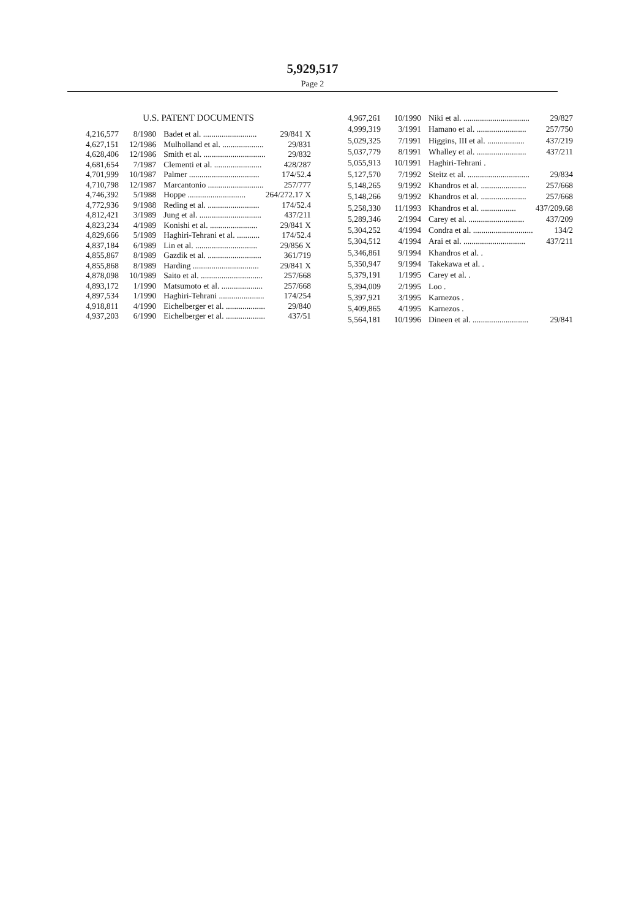5,929,517
Page 2
U.S. PATENT DOCUMENTS
| 4,216,577 | 8/1980 | Badet et al. .......................... | 29/841 X |
| 4,627,151 | 12/1986 | Mulholland et al. .................... | 29/831 |
| 4,628,406 | 12/1986 | Smith et al. .............................. | 29/832 |
| 4,681,654 | 7/1987 | Clementi et al. ....................... | 428/287 |
| 4,701,999 | 10/1987 | Palmer .................................. | 174/52.4 |
| 4,710,798 | 12/1987 | Marcantonio ........................... | 257/777 |
| 4,746,392 | 5/1988 | Hoppe ............................ | 264/272.17 X |
| 4,772,936 | 9/1988 | Reding et al. ......................... | 174/52.4 |
| 4,812,421 | 3/1989 | Jung et al. .............................. | 437/211 |
| 4,823,234 | 4/1989 | Konishi et al. ....................... | 29/841 X |
| 4,829,666 | 5/1989 | Haghiri-Tehrani et al. ........... | 174/52.4 |
| 4,837,184 | 6/1989 | Lin et al. .............................. | 29/856 X |
| 4,855,867 | 8/1989 | Gazdik et al. .......................... | 361/719 |
| 4,855,868 | 8/1989 | Harding ................................ | 29/841 X |
| 4,878,098 | 10/1989 | Saito et al. .............................. | 257/668 |
| 4,893,172 | 1/1990 | Matsumoto et al. .................... | 257/668 |
| 4,897,534 | 1/1990 | Haghiri-Tehrani ...................... | 174/254 |
| 4,918,811 | 4/1990 | Eichelberger et al. ................... | 29/840 |
| 4,937,203 | 6/1990 | Eichelberger et al. ................... | 437/51 |
| 4,967,261 | 10/1990 | Niki et al. ................................ | 29/827 |
| 4,999,319 | 3/1991 | Hamano et al. ........................ | 257/750 |
| 5,029,325 | 7/1991 | Higgins, III et al. .................. | 437/219 |
| 5,037,779 | 8/1991 | Whalley et al. ........................ | 437/211 |
| 5,055,913 | 10/1991 | Haghiri-Tehrani . | |
| 5,127,570 | 7/1992 | Steitz et al. .............................. | 29/834 |
| 5,148,265 | 9/1992 | Khandros et al. ...................... | 257/668 |
| 5,148,266 | 9/1992 | Khandros et al. ...................... | 257/668 |
| 5,258,330 | 11/1993 | Khandros et al. ................. | 437/209.68 |
| 5,289,346 | 2/1994 | Carey et al. ........................... | 437/209 |
| 5,304,252 | 4/1994 | Condra et al. ............................. | 134/2 |
| 5,304,512 | 4/1994 | Arai et al. .............................. | 437/211 |
| 5,346,861 | 9/1994 | Khandros et al. . | |
| 5,350,947 | 9/1994 | Takekawa et al. . | |
| 5,379,191 | 1/1995 | Carey et al. . | |
| 5,394,009 | 2/1995 | Loo . | |
| 5,397,921 | 3/1995 | Karnezos . | |
| 5,409,865 | 4/1995 | Karnezos . | |
| 5,564,181 | 10/1996 | Dineen et al. ........................... | 29/841 |